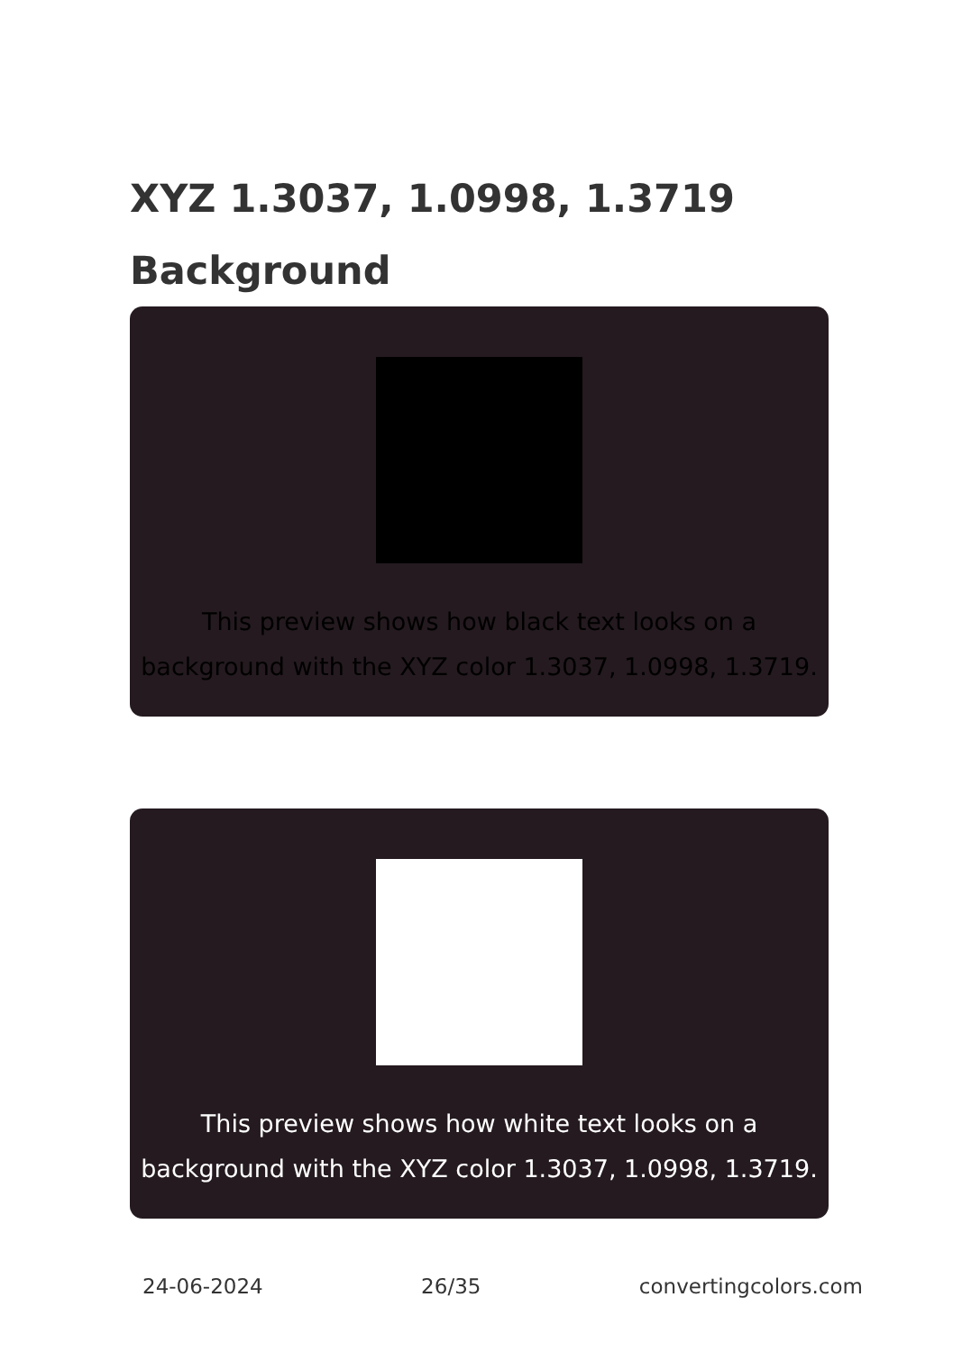XYZ 1.3037, 1.0998, 1.3719
Background
This preview shows how black text looks on a background with the XYZ color 1.3037, 1.0998, 1.3719.
This preview shows how white text looks on a background with the XYZ color 1.3037, 1.0998, 1.3719.
24-06-2024 26/35 convertingcolors.com